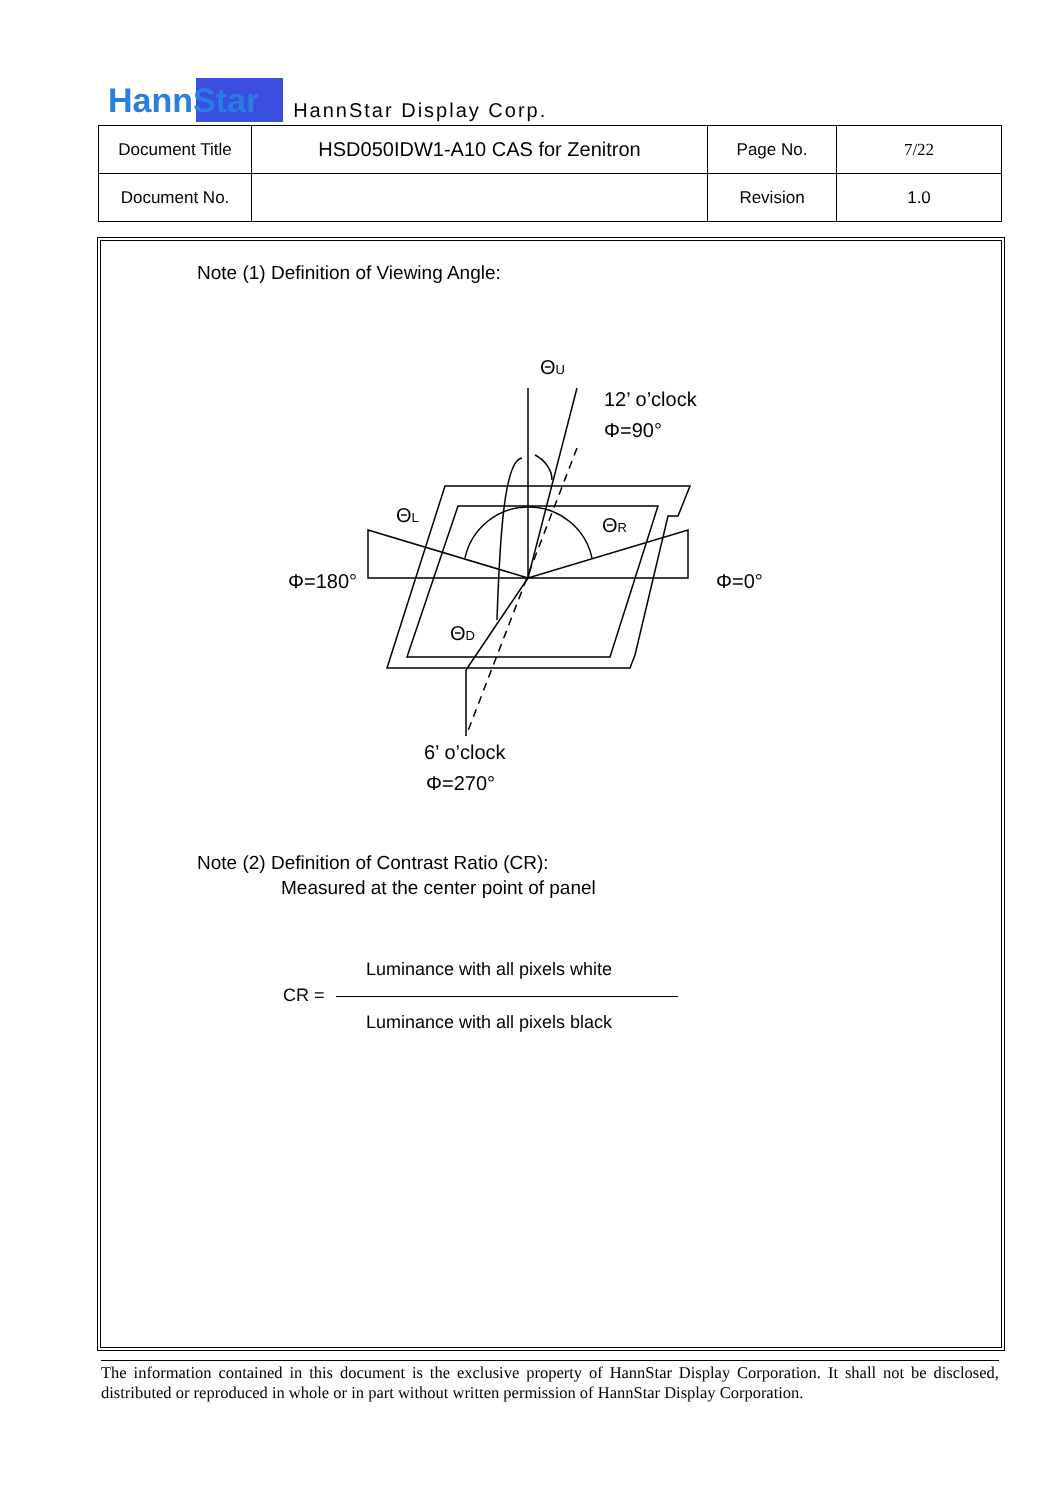HannStar
HannStar Display Corp.
| Document Title | HSD050IDW1-A10 CAS for Zenitron | Page No. | 7/22 |
| Document No. | | Revision | 1.0 |
Note (1) Definition of Viewing Angle:
ΘU
12’ o’clock
Φ=90°
ΘL
ΘR
Φ=180°
Φ=0°
ΘD
6’ o’clock
Φ=270°
Note (2) Definition of Contrast Ratio (CR):
Measured at the center point of panel
Luminance with all pixels white
CR =
Luminance with all pixels black
The information contained in this document is the exclusive property of HannStar Display Corporation. It shall not be disclosed, distributed or reproduced in whole or in part without written permission of HannStar Display Corporation.